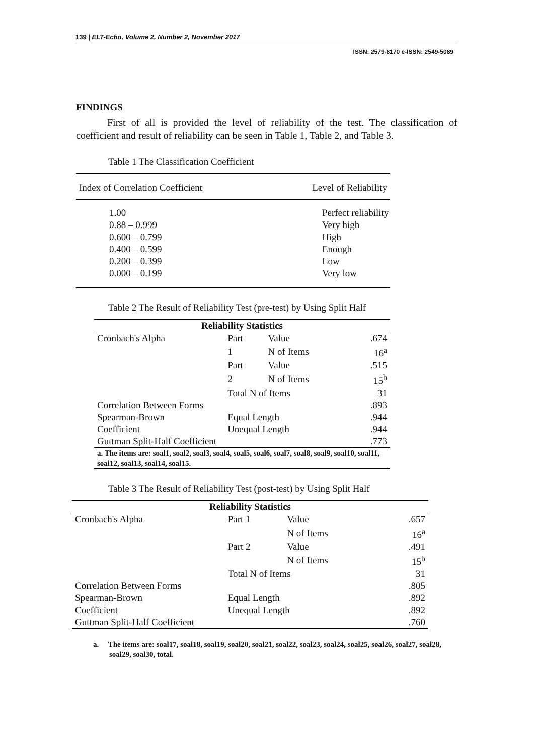139 | ELT-Echo, Volume 2, Number 2, November 2017
ISSN: 2579-8170 e-ISSN: 2549-5089
FINDINGS
First of all is provided the level of reliability of the test. The classification of coefficient and result of reliability can be seen in Table 1, Table 2, and Table 3.
Table 1 The Classification Coefficient
| Index of Correlation Coefficient | Level of Reliability |
| --- | --- |
| 1.00 | Perfect reliability |
| 0.88 – 0.999 | Very high |
| 0.600 – 0.799 | High |
| 0.400 – 0.599 | Enough |
| 0.200 – 0.399 | Low |
| 0.000 – 0.199 | Very low |
Table 2 The Result of Reliability Test (pre-test) by Using Split Half
| Reliability Statistics | | | |
| --- | --- | --- | --- |
| Cronbach's Alpha | Part | Value | .674 |
| | 1 | N of Items | 16<sup>a</sup> |
| | Part | Value | .515 |
| | 2 | N of Items | 15<sup>b</sup> |
| | Total N of Items | | 31 |
| Correlation Between Forms | | | .893 |
| Spearman-Brown | Equal Length | | .944 |
| Coefficient | Unequal Length | | .944 |
| Guttman Split-Half Coefficient | | | .773 |
| a. The items are: soal1, soal2, soal3, soal4, soal5, soal6, soal7, soal8, soal9, soal10, soal11, soal12, soal13, soal14, soal15. | | | |
Table 3 The Result of Reliability Test (post-test) by Using Split Half
| Reliability Statistics | | | |
| --- | --- | --- | --- |
| Cronbach's Alpha | Part 1 | Value | .657 |
| | | N of Items | 16<sup>a</sup> |
| | Part 2 | Value | .491 |
| | | N of Items | 15<sup>b</sup> |
| | Total N of Items | | 31 |
| Correlation Between Forms | | | .805 |
| Spearman-Brown | Equal Length | | .892 |
| Coefficient | Unequal Length | | .892 |
| Guttman Split-Half Coefficient | | | .760 |
a. The items are: soal17, soal18, soal19, soal20, soal21, soal22, soal23, soal24, soal25, soal26, soal27, soal28, soal29, soal30, total.